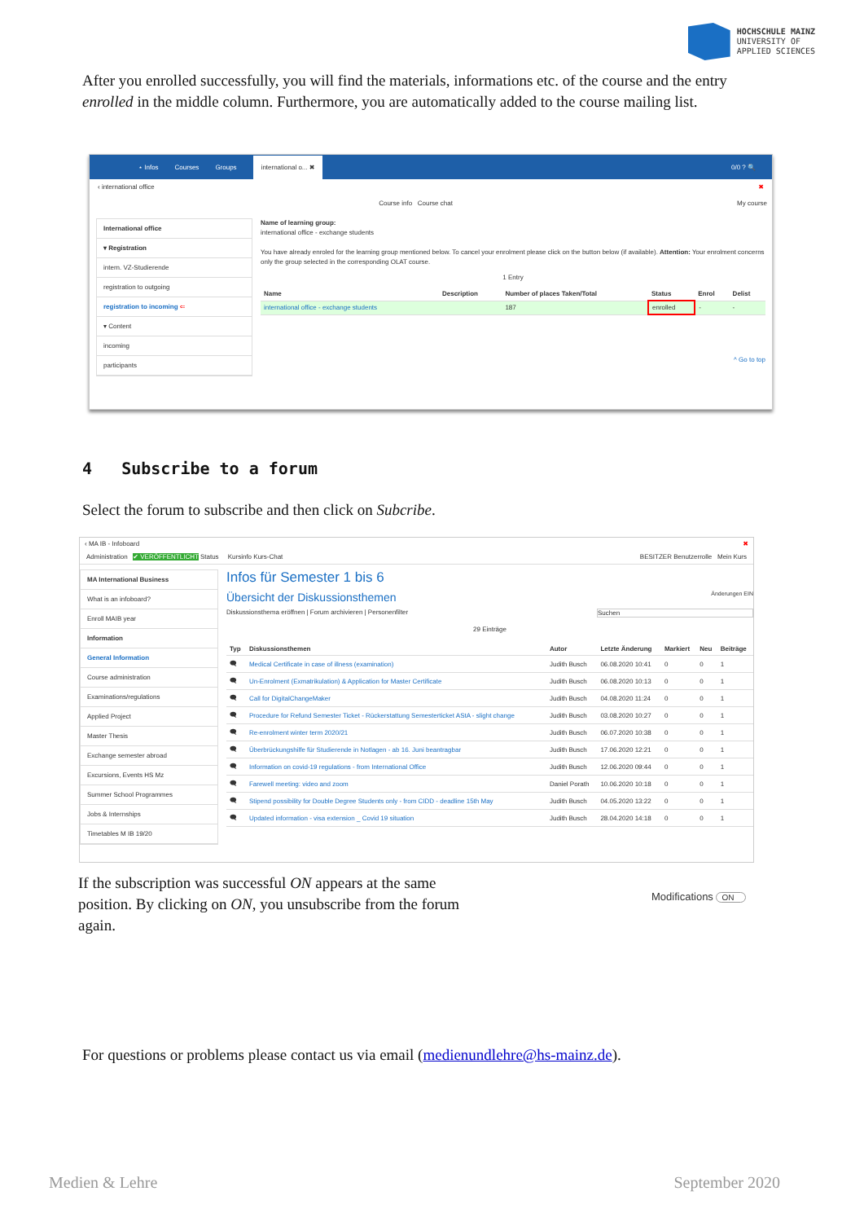HOCHSCHULE MAINZ
UNIVERSITY OF
APPLIED SCIENCES
After you enrolled successfully, you will find the materials, informations etc. of the course and the entry enrolled in the middle column. Furthermore, you are automatically added to the course mailing list.
⋆ Infos Courses Groups international o... ✖ 0/0 ? 🔍
‹ international office ✖
Course info Course chat My course
International office
▾ Registration
intern. VZ-Studierende
registration to outgoing
registration to incoming ⇐
▾ Content
incoming
participants
Name of learning group:
international office - exchange students
You have already enroled for the learning group mentioned below. To cancel your enrolment please click on the button below (if available). Attention: Your enrolment concerns only the group selected in the corresponding OLAT course.
1 Entry
| Name | Description | Number of places Taken/Total | Status | Enrol | Delist |
| --- | --- | --- | --- | --- | --- |
| international office - exchange students | | 187 | enrolled | - | - |
^ Go to top
4 Subscribe to a forum
Select the forum to subscribe and then click on Subcribe.
‹ MA IB - Infoboard ✖
Administration ✔ VERÖFFENTLICHT Status Kursinfo Kurs-Chat BESITZER Benutzerrolle Mein Kurs
MA International Business
What is an infoboard?
Enroll MAIB year
Information
General Information
Course administration
Examinations/regulations
Applied Project
Master Thesis
Exchange semester abroad
Excursions, Events HS Mz
Summer School Programmes
Jobs & Internships
Timetables M IB 19/20
Infos für Semester 1 bis 6
Übersicht der Diskussionsthemen Änderungen EIN
Diskussionsthema eröffnen | Forum archivieren | Personenfilter Suchen
29 Einträge
| Typ | Diskussionsthemen | Autor | Letzte Änderung | Markiert | Neu | Beiträge |
| --- | --- | --- | --- | --- | --- | --- |
| 🗨 | Medical Certificate in case of illness (examination) | Judith Busch | 06.08.2020 10:41 | 0 | 0 | 1 |
| 🗨 | Un-Enrolment (Exmatrikulation) & Application for Master Certificate | Judith Busch | 06.08.2020 10:13 | 0 | 0 | 1 |
| 🗨 | Call for DigitalChangeMaker | Judith Busch | 04.08.2020 11:24 | 0 | 0 | 1 |
| 🗨 | Procedure for Refund Semester Ticket - Rückerstattung Semesterticket AStA - slight change | Judith Busch | 03.08.2020 10:27 | 0 | 0 | 1 |
| 🗨 | Re-enrolment winter term 2020/21 | Judith Busch | 06.07.2020 10:38 | 0 | 0 | 1 |
| 🗨 | Überbrückungshilfe für Studierende in Notlagen - ab 16. Juni beantragbar | Judith Busch | 17.06.2020 12:21 | 0 | 0 | 1 |
| 🗨 | Information on covid-19 regulations - from International Office | Judith Busch | 12.06.2020 09:44 | 0 | 0 | 1 |
| 🗨 | Farewell meeting: video and zoom | Daniel Porath | 10.06.2020 10:18 | 0 | 0 | 1 |
| 🗨 | Stipend possibility for Double Degree Students only - from CIDD - deadline 15th May | Judith Busch | 04.05.2020 13:22 | 0 | 0 | 1 |
| 🗨 | Updated information - visa extension _ Covid 19 situation | Judith Busch | 28.04.2020 14:18 | 0 | 0 | 1 |
If the subscription was successful ON appears at the same position. By clicking on ON, you unsubscribe from the forum again.
Modifications ON
For questions or problems please contact us via email (medienundlehre@hs-mainz.de).
Medien & Lehre September 2020